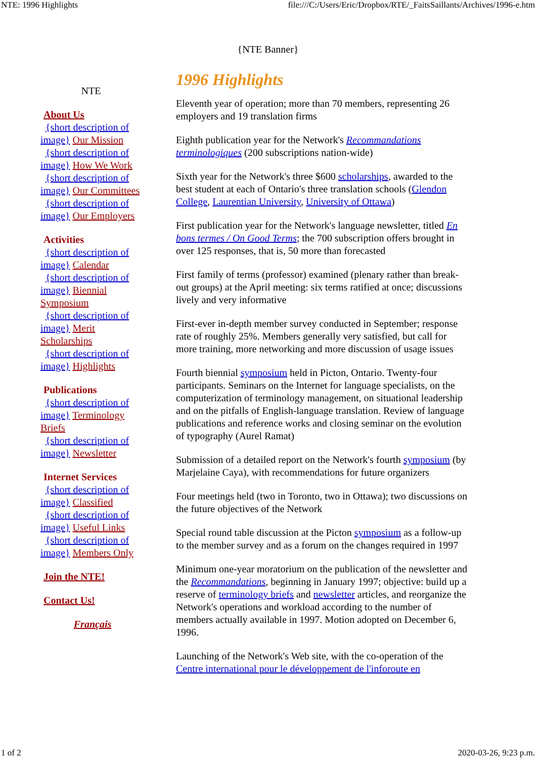NTE: 1996 Highlights file:///C:/Users/Eric/Dropbox/RTE/_FaitsSaillants/Archives/1996-e.htm
{NTE Banner}
NTE
About Us
{short description of image} Our Mission
{short description of image} How We Work
{short description of image} Our Committees
{short description of image} Our Employers
Activities
{short description of image} Calendar
{short description of image} Biennial Symposium
{short description of image} Merit Scholarships
{short description of image} Highlights
Publications
{short description of image} Terminology Briefs
{short description of image} Newsletter
Internet Services
{short description of image} Classified
{short description of image} Useful Links
{short description of image} Members Only
Join the NTE!
Contact Us!
Français
1996 Highlights
Eleventh year of operation; more than 70 members, representing 26 employers and 19 translation firms
Eighth publication year for the Network's Recommandations terminologiques (200 subscriptions nation-wide)
Sixth year for the Network's three $600 scholarships, awarded to the best student at each of Ontario's three translation schools (Glendon College, Laurentian University, University of Ottawa)
First publication year for the Network's language newsletter, titled En bons termes / On Good Terms; the 700 subscription offers brought in over 125 responses, that is, 50 more than forecasted
First family of terms (professor) examined (plenary rather than break-out groups) at the April meeting: six terms ratified at once; discussions lively and very informative
First-ever in-depth member survey conducted in September; response rate of roughly 25%. Members generally very satisfied, but call for more training, more networking and more discussion of usage issues
Fourth biennial symposium held in Picton, Ontario. Twenty-four participants. Seminars on the Internet for language specialists, on the computerization of terminology management, on situational leadership and on the pitfalls of English-language translation. Review of language publications and reference works and closing seminar on the evolution of typography (Aurel Ramat)
Submission of a detailed report on the Network's fourth symposium (by Marjelaine Caya), with recommendations for future organizers
Four meetings held (two in Toronto, two in Ottawa); two discussions on the future objectives of the Network
Special round table discussion at the Picton symposium as a follow-up to the member survey and as a forum on the changes required in 1997
Minimum one-year moratorium on the publication of the newsletter and the Recommandations, beginning in January 1997; objective: build up a reserve of terminology briefs and newsletter articles, and reorganize the Network's operations and workload according to the number of members actually available in 1997. Motion adopted on December 6, 1996.
Launching of the Network's Web site, with the co-operation of the Centre international pour le développement de l'inforoute en
1 of 2 2020-03-26, 9:23 p.m.